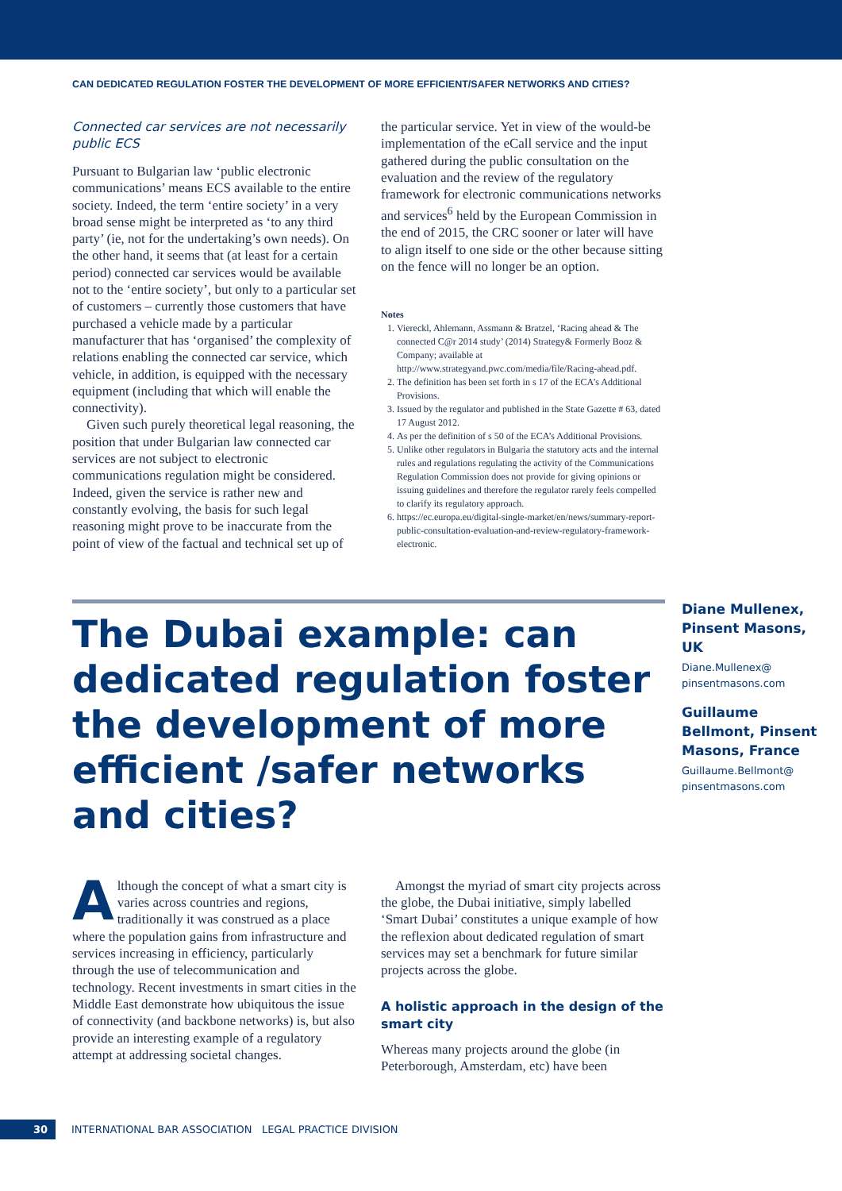CAN DEDICATED REGULATION FOSTER THE DEVELOPMENT OF MORE EFFICIENT/SAFER NETWORKS AND CITIES?
Connected car services are not necessarily public ECS
Pursuant to Bulgarian law ‘public electronic communications’ means ECS available to the entire society. Indeed, the term ‘entire society’ in a very broad sense might be interpreted as ‘to any third party’ (ie, not for the undertaking’s own needs). On the other hand, it seems that (at least for a certain period) connected car services would be available not to the ‘entire society’, but only to a particular set of customers – currently those customers that have purchased a vehicle made by a particular manufacturer that has ‘organised’ the complexity of relations enabling the connected car service, which vehicle, in addition, is equipped with the necessary equipment (including that which will enable the connectivity).
Given such purely theoretical legal reasoning, the position that under Bulgarian law connected car services are not subject to electronic communications regulation might be considered. Indeed, given the service is rather new and constantly evolving, the basis for such legal reasoning might prove to be inaccurate from the point of view of the factual and technical set up of
the particular service. Yet in view of the would-be implementation of the eCall service and the input gathered during the public consultation on the evaluation and the review of the regulatory framework for electronic communications networks and services<sup>6</sup> held by the European Commission in the end of 2015, the CRC sooner or later will have to align itself to one side or the other because sitting on the fence will no longer be an option.
Notes
1. Viereckl, Ahlemann, Assmann & Bratzel, ‘Racing ahead & The connected C@r 2014 study’ (2014) Strategy& Formerly Booz & Company; available at http://www.strategyand.pwc.com/media/file/Racing-ahead.pdf.
2. The definition has been set forth in s 17 of the ECA’s Additional Provisions.
3. Issued by the regulator and published in the State Gazette # 63, dated 17 August 2012.
4. As per the definition of s 50 of the ECA’s Additional Provisions.
5. Unlike other regulators in Bulgaria the statutory acts and the internal rules and regulations regulating the activity of the Communications Regulation Commission does not provide for giving opinions or issuing guidelines and therefore the regulator rarely feels compelled to clarify its regulatory approach.
6. https://ec.europa.eu/digital-single-market/en/news/summary-report-public-consultation-evaluation-and-review-regulatory-framework-electronic.
The Dubai example: can dedicated regulation foster the development of more efficient /safer networks and cities?
Diane Mullenex, Pinsent Masons, UK
Diane.Mullenex@ pinsentmasons.com
Guillaume Bellmont, Pinsent Masons, France
Guillaume.Bellmont@ pinsentmasons.com
Although the concept of what a smart city is varies across countries and regions, traditionally it was construed as a place where the population gains from infrastructure and services increasing in efficiency, particularly through the use of telecommunication and technology. Recent investments in smart cities in the Middle East demonstrate how ubiquitous the issue of connectivity (and backbone networks) is, but also provide an interesting example of a regulatory attempt at addressing societal changes.
Amongst the myriad of smart city projects across the globe, the Dubai initiative, simply labelled ‘Smart Dubai’ constitutes a unique example of how the reflexion about dedicated regulation of smart services may set a benchmark for future similar projects across the globe.
A holistic approach in the design of the smart city
Whereas many projects around the globe (in Peterborough, Amsterdam, etc) have been
30
INTERNATIONAL BAR ASSOCIATION LEGAL PRACTICE DIVISION